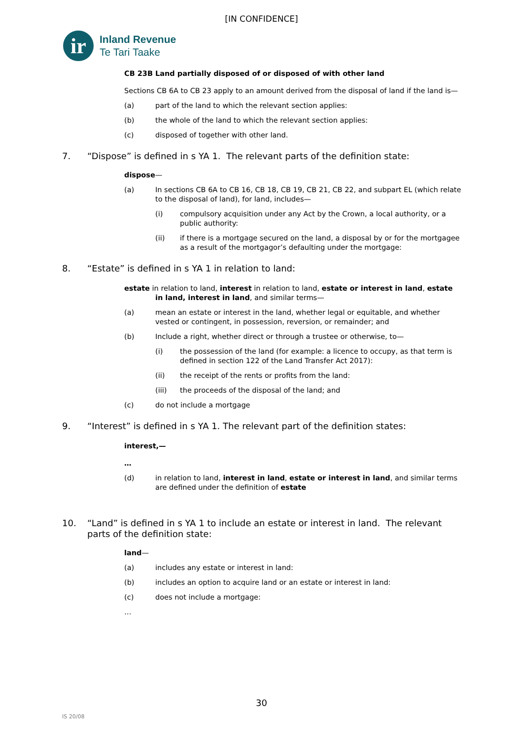[IN CONFIDENCE]
ir
Inland Revenue
Te Tari Taake
CB 23B Land partially disposed of or disposed of with other land
Sections CB 6A to CB 23 apply to an amount derived from the disposal of land if the land is—
(a) part of the land to which the relevant section applies:
(b) the whole of the land to which the relevant section applies:
(c) disposed of together with other land.
7. “Dispose” is defined in s YA 1. The relevant parts of the definition state:
dispose—
(a) In sections CB 6A to CB 16, CB 18, CB 19, CB 21, CB 22, and subpart EL (which relate to the disposal of land), for land, includes—
(i) compulsory acquisition under any Act by the Crown, a local authority, or a public authority:
(ii) if there is a mortgage secured on the land, a disposal by or for the mortgagee as a result of the mortgagor’s defaulting under the mortgage:
8. “Estate” is defined in s YA 1 in relation to land:
estate in relation to land, interest in relation to land, estate or interest in land, estate in land, interest in land, and similar terms—
(a) mean an estate or interest in the land, whether legal or equitable, and whether vested or contingent, in possession, reversion, or remainder; and
(b) Include a right, whether direct or through a trustee or otherwise, to—
(i) the possession of the land (for example: a licence to occupy, as that term is defined in section 122 of the Land Transfer Act 2017):
(ii) the receipt of the rents or profits from the land:
(iii) the proceeds of the disposal of the land; and
(c) do not include a mortgage
9. “Interest” is defined in s YA 1. The relevant part of the definition states:
interest,—
…
(d) in relation to land, interest in land, estate or interest in land, and similar terms are defined under the definition of estate
10. “Land” is defined in s YA 1 to include an estate or interest in land. The relevant parts of the definition state:
land—
(a) includes any estate or interest in land:
(b) includes an option to acquire land or an estate or interest in land:
(c) does not include a mortgage:
…
30
IS 20/08